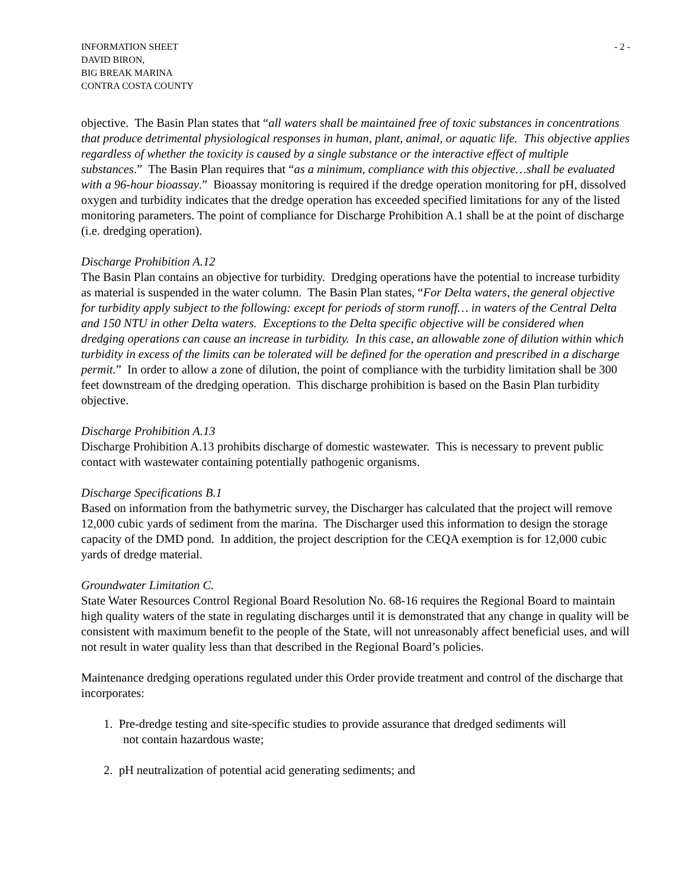INFORMATION SHEET
DAVID BIRON,
BIG BREAK MARINA
CONTRA COSTA COUNTY
- 2 -
objective. The Basin Plan states that “all waters shall be maintained free of toxic substances in concentrations that produce detrimental physiological responses in human, plant, animal, or aquatic life. This objective applies regardless of whether the toxicity is caused by a single substance or the interactive effect of multiple substances.” The Basin Plan requires that “as a minimum, compliance with this objective…shall be evaluated with a 96-hour bioassay.” Bioassay monitoring is required if the dredge operation monitoring for pH, dissolved oxygen and turbidity indicates that the dredge operation has exceeded specified limitations for any of the listed monitoring parameters. The point of compliance for Discharge Prohibition A.1 shall be at the point of discharge (i.e. dredging operation).
Discharge Prohibition A.12
The Basin Plan contains an objective for turbidity. Dredging operations have the potential to increase turbidity as material is suspended in the water column. The Basin Plan states, “For Delta waters, the general objective for turbidity apply subject to the following: except for periods of storm runoff… in waters of the Central Delta and 150 NTU in other Delta waters. Exceptions to the Delta specific objective will be considered when dredging operations can cause an increase in turbidity. In this case, an allowable zone of dilution within which turbidity in excess of the limits can be tolerated will be defined for the operation and prescribed in a discharge permit.” In order to allow a zone of dilution, the point of compliance with the turbidity limitation shall be 300 feet downstream of the dredging operation. This discharge prohibition is based on the Basin Plan turbidity objective.
Discharge Prohibition A.13
Discharge Prohibition A.13 prohibits discharge of domestic wastewater. This is necessary to prevent public contact with wastewater containing potentially pathogenic organisms.
Discharge Specifications B.1
Based on information from the bathymetric survey, the Discharger has calculated that the project will remove 12,000 cubic yards of sediment from the marina. The Discharger used this information to design the storage capacity of the DMD pond. In addition, the project description for the CEQA exemption is for 12,000 cubic yards of dredge material.
Groundwater Limitation C.
State Water Resources Control Regional Board Resolution No. 68-16 requires the Regional Board to maintain high quality waters of the state in regulating discharges until it is demonstrated that any change in quality will be consistent with maximum benefit to the people of the State, will not unreasonably affect beneficial uses, and will not result in water quality less than that described in the Regional Board’s policies.
Maintenance dredging operations regulated under this Order provide treatment and control of the discharge that incorporates:
1. Pre-dredge testing and site-specific studies to provide assurance that dredged sediments will
not contain hazardous waste;
2. pH neutralization of potential acid generating sediments; and